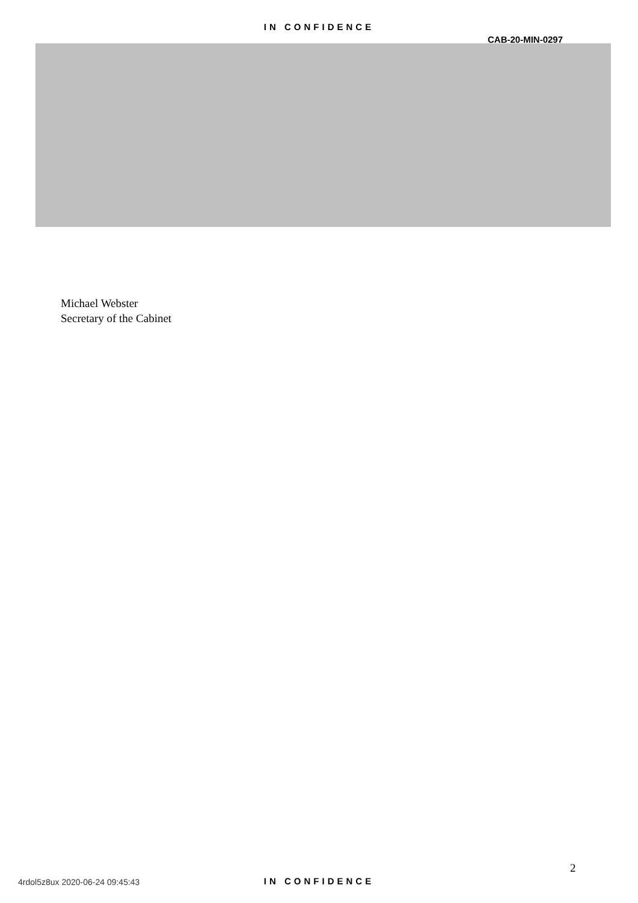IN CONFIDENCE
CAB-20-MIN-0297
Michael Webster
Secretary of the Cabinet
2
4rdol5z8ux 2020-06-24 09:45:43
IN CONFIDENCE